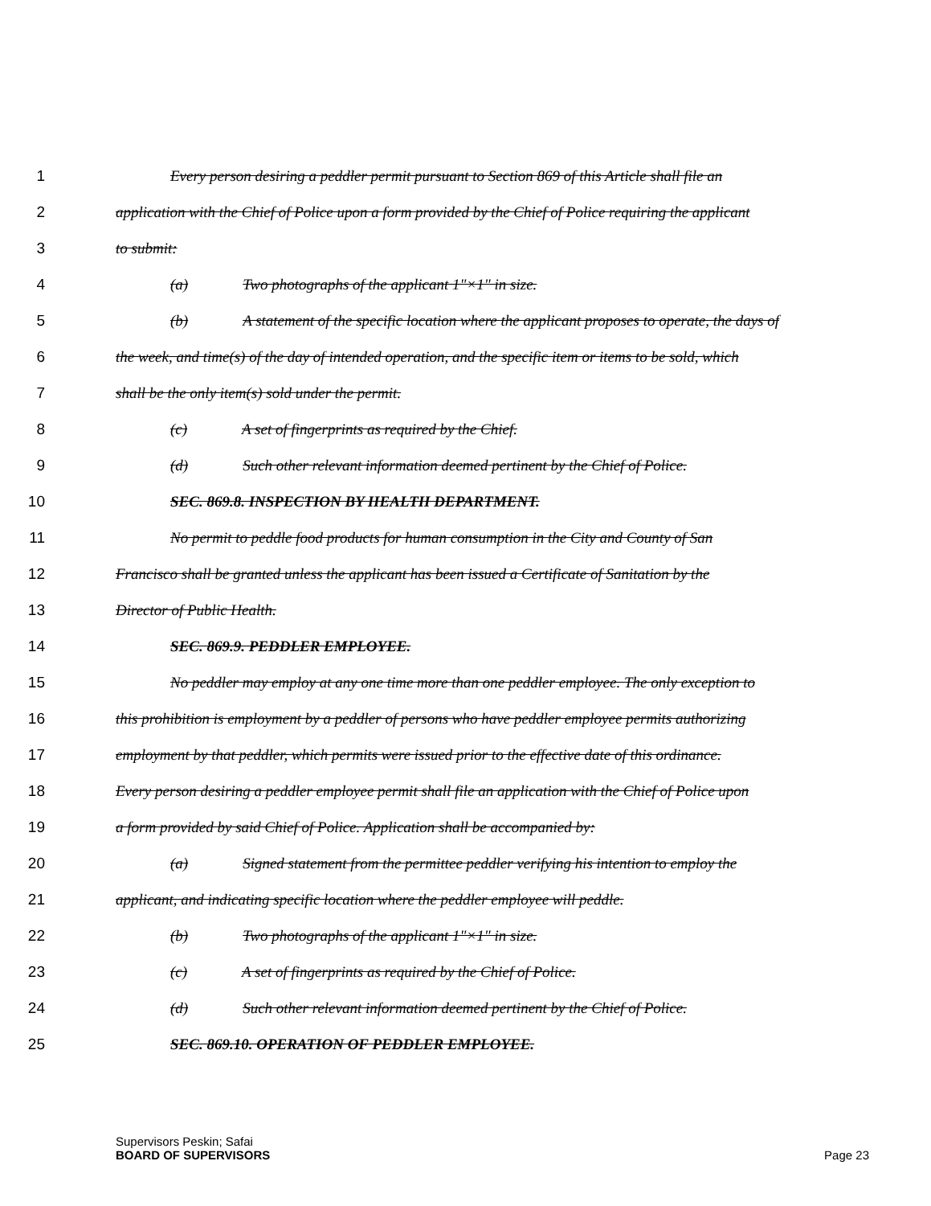1 Every person desiring a peddler permit pursuant to Section 869 of this Article shall file an
2 application with the Chief of Police upon a form provided by the Chief of Police requiring the applicant
3 to submit:
4 (a) Two photographs of the applicant 1"×1" in size.
5 (b) A statement of the specific location where the applicant proposes to operate, the days of
6 the week, and time(s) of the day of intended operation, and the specific item or items to be sold, which
7 shall be the only item(s) sold under the permit.
8 (c) A set of fingerprints as required by the Chief.
9 (d) Such other relevant information deemed pertinent by the Chief of Police.
10 SEC. 869.8. INSPECTION BY HEALTH DEPARTMENT.
11 No permit to peddle food products for human consumption in the City and County of San
12 Francisco shall be granted unless the applicant has been issued a Certificate of Sanitation by the
13 Director of Public Health.
14 SEC. 869.9. PEDDLER EMPLOYEE.
15 No peddler may employ at any one time more than one peddler employee. The only exception to
16 this prohibition is employment by a peddler of persons who have peddler employee permits authorizing
17 employment by that peddler, which permits were issued prior to the effective date of this ordinance.
18 Every person desiring a peddler employee permit shall file an application with the Chief of Police upon
19 a form provided by said Chief of Police. Application shall be accompanied by:
20 (a) Signed statement from the permittee peddler verifying his intention to employ the
21 applicant, and indicating specific location where the peddler employee will peddle.
22 (b) Two photographs of the applicant 1"×1" in size.
23 (c) A set of fingerprints as required by the Chief of Police.
24 (d) Such other relevant information deemed pertinent by the Chief of Police.
25 SEC. 869.10. OPERATION OF PEDDLER EMPLOYEE.
Supervisors Peskin; Safai
BOARD OF SUPERVISORS
Page 23